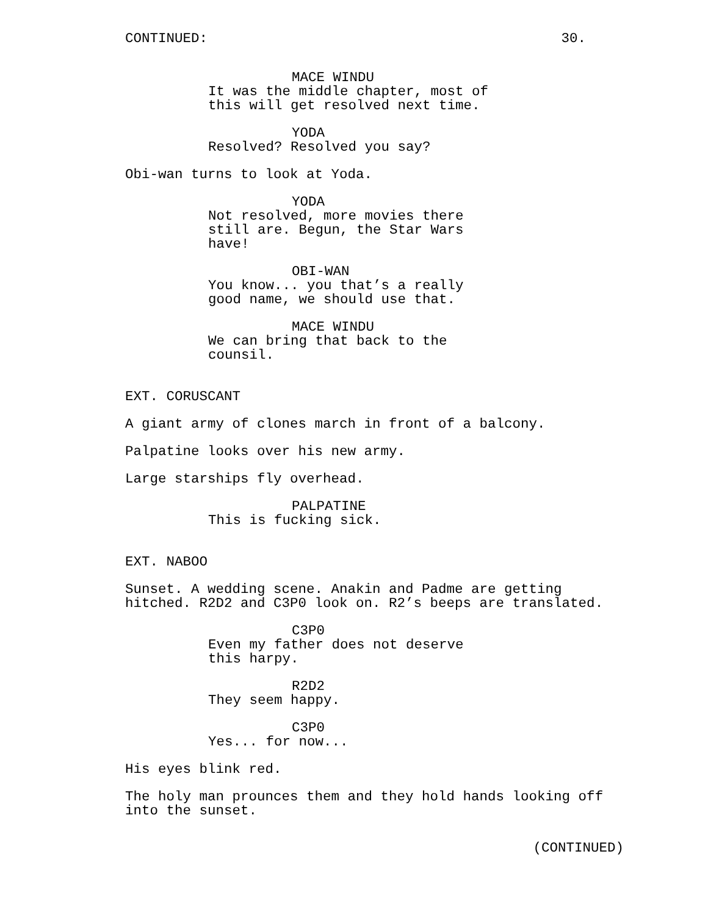CONTINUED: 30.
MACE WINDU
It was the middle chapter, most of this will get resolved next time.
YODA
Resolved? Resolved you say?
Obi-wan turns to look at Yoda.
YODA
Not resolved, more movies there still are. Begun, the Star Wars have!
OBI-WAN
You know... you that’s a really good name, we should use that.
MACE WINDU
We can bring that back to the counsil.
EXT. CORUSCANT
A giant army of clones march in front of a balcony.
Palpatine looks over his new army.
Large starships fly overhead.
PALPATINE
This is fucking sick.
EXT. NABOO
Sunset. A wedding scene. Anakin and Padme are getting hitched. R2D2 and C3P0 look on. R2’s beeps are translated.
C3P0
Even my father does not deserve this harpy.
R2D2
They seem happy.
C3P0
Yes... for now...
His eyes blink red.
The holy man prounces them and they hold hands looking off into the sunset.
(CONTINUED)